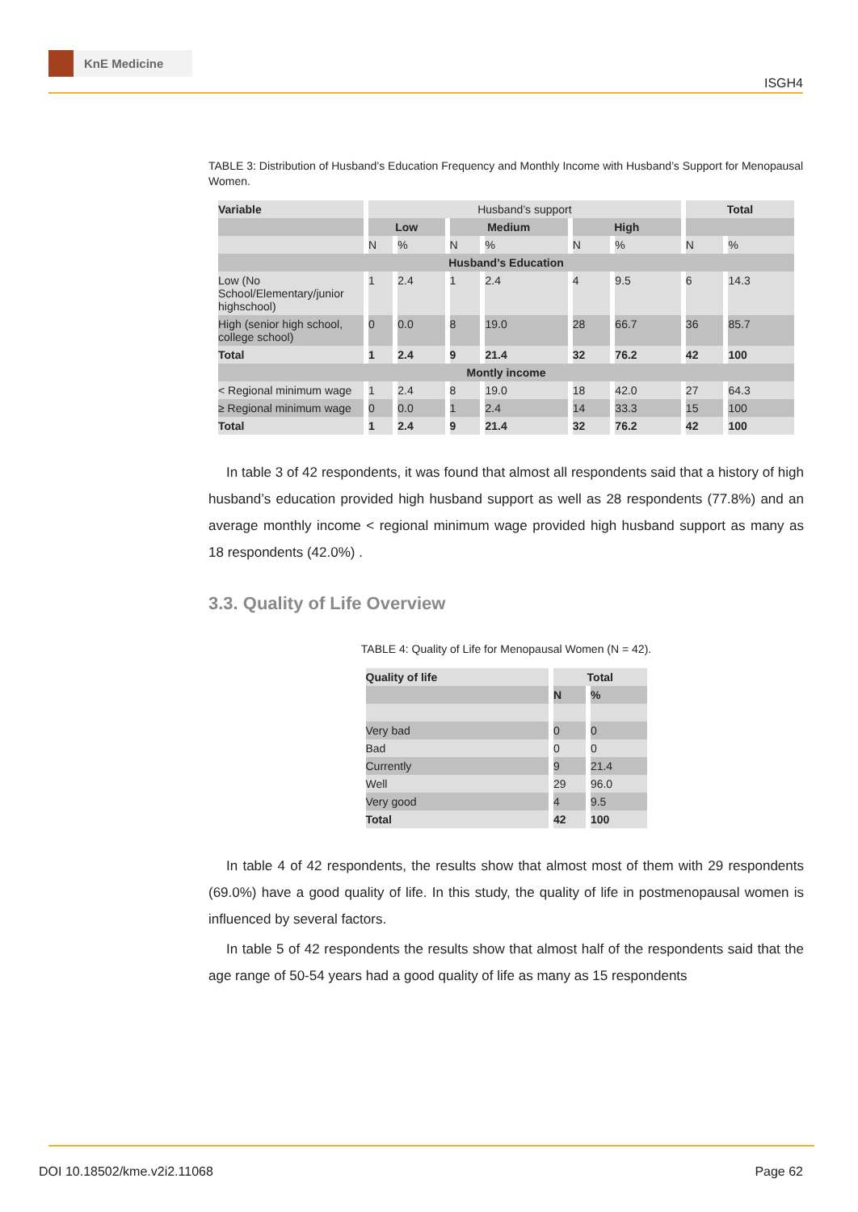KnE Medicine
ISGH4
TABLE 3: Distribution of Husband’s Education Frequency and Monthly Income with Husband’s Support for Menopausal Women.
| Variable | Husband’s support | | | | | | Total | |
| --- | --- | --- | --- | --- | --- | --- | --- | --- |
| | Low | | Medium | | High | | | |
| | N | % | N | % | N | % | N | % |
| Husband’s Education | | | | | | | | |
| Low (No School/Elementary/junior highschool) | 1 | 2.4 | 1 | 2.4 | 4 | 9.5 | 6 | 14.3 |
| High (senior high school, college school) | 0 | 0.0 | 8 | 19.0 | 28 | 66.7 | 36 | 85.7 |
| Total | 1 | 2.4 | 9 | 21.4 | 32 | 76.2 | 42 | 100 |
| Montly income | | | | | | | | |
| < Regional minimum wage | 1 | 2.4 | 8 | 19.0 | 18 | 42.0 | 27 | 64.3 |
| ≥ Regional minimum wage | 0 | 0.0 | 1 | 2.4 | 14 | 33.3 | 15 | 100 |
| Total | 1 | 2.4 | 9 | 21.4 | 32 | 76.2 | 42 | 100 |
In table 3 of 42 respondents, it was found that almost all respondents said that a history of high husband’s education provided high husband support as well as 28 respondents (77.8%) and an average monthly income < regional minimum wage provided high husband support as many as 18 respondents (42.0%) .
3.3. Quality of Life Overview
TABLE 4: Quality of Life for Menopausal Women (N = 42).
| Quality of life | Total | |
| --- | --- | --- |
| | N | % |
| Very bad | 0 | 0 |
| Bad | 0 | 0 |
| Currently | 9 | 21.4 |
| Well | 29 | 96.0 |
| Very good | 4 | 9.5 |
| Total | 42 | 100 |
In table 4 of 42 respondents, the results show that almost most of them with 29 respondents (69.0%) have a good quality of life. In this study, the quality of life in postmenopausal women is influenced by several factors.
In table 5 of 42 respondents the results show that almost half of the respondents said that the age range of 50-54 years had a good quality of life as many as 15 respondents
DOI 10.18502/kme.v2i2.11068 Page 62